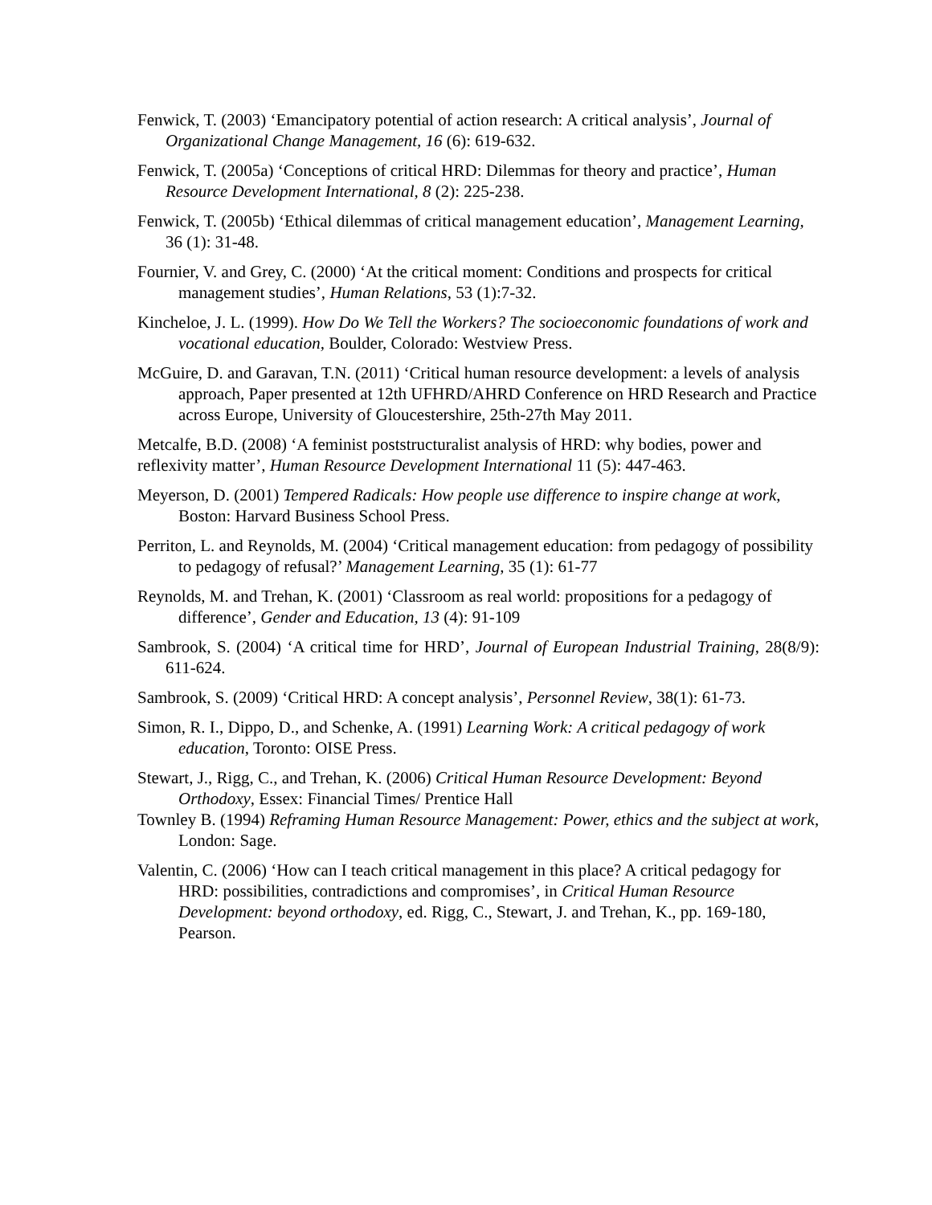Fenwick, T. (2003) ‘Emancipatory potential of action research: A critical analysis’, Journal of Organizational Change Management, 16 (6): 619-632.
Fenwick, T. (2005a) ‘Conceptions of critical HRD: Dilemmas for theory and practice’, Human Resource Development International, 8 (2): 225-238.
Fenwick, T. (2005b) ‘Ethical dilemmas of critical management education’, Management Learning, 36 (1): 31-48.
Fournier, V. and Grey, C. (2000) ‘At the critical moment: Conditions and prospects for critical management studies’, Human Relations, 53 (1):7-32.
Kincheloe, J. L. (1999). How Do We Tell the Workers? The socioeconomic foundations of work and vocational education, Boulder, Colorado: Westview Press.
McGuire, D. and Garavan, T.N. (2011) ‘Critical human resource development: a levels of analysis approach, Paper presented at 12th UFHRD/AHRD Conference on HRD Research and Practice across Europe, University of Gloucestershire, 25th-27th May 2011.
Metcalfe, B.D. (2008) ‘A feminist poststructuralist analysis of HRD: why bodies, power and reflexivity matter’, Human Resource Development International 11 (5): 447-463.
Meyerson, D. (2001) Tempered Radicals: How people use difference to inspire change at work, Boston: Harvard Business School Press.
Perriton, L. and Reynolds, M. (2004) ‘Critical management education: from pedagogy of possibility to pedagogy of refusal?’ Management Learning, 35 (1): 61-77
Reynolds, M. and Trehan, K. (2001) ‘Classroom as real world: propositions for a pedagogy of difference’, Gender and Education, 13 (4): 91-109
Sambrook, S. (2004) ‘A critical time for HRD’, Journal of European Industrial Training, 28(8/9): 611-624.
Sambrook, S. (2009) ‘Critical HRD: A concept analysis’, Personnel Review, 38(1): 61-73.
Simon, R. I., Dippo, D., and Schenke, A. (1991) Learning Work: A critical pedagogy of work education, Toronto: OISE Press.
Stewart, J., Rigg, C., and Trehan, K. (2006) Critical Human Resource Development: Beyond Orthodoxy, Essex: Financial Times/ Prentice Hall
Townley B. (1994) Reframing Human Resource Management: Power, ethics and the subject at work, London: Sage.
Valentin, C. (2006) ‘How can I teach critical management in this place? A critical pedagogy for HRD: possibilities, contradictions and compromises’, in Critical Human Resource Development: beyond orthodoxy, ed. Rigg, C., Stewart, J. and Trehan, K., pp. 169-180, Pearson.